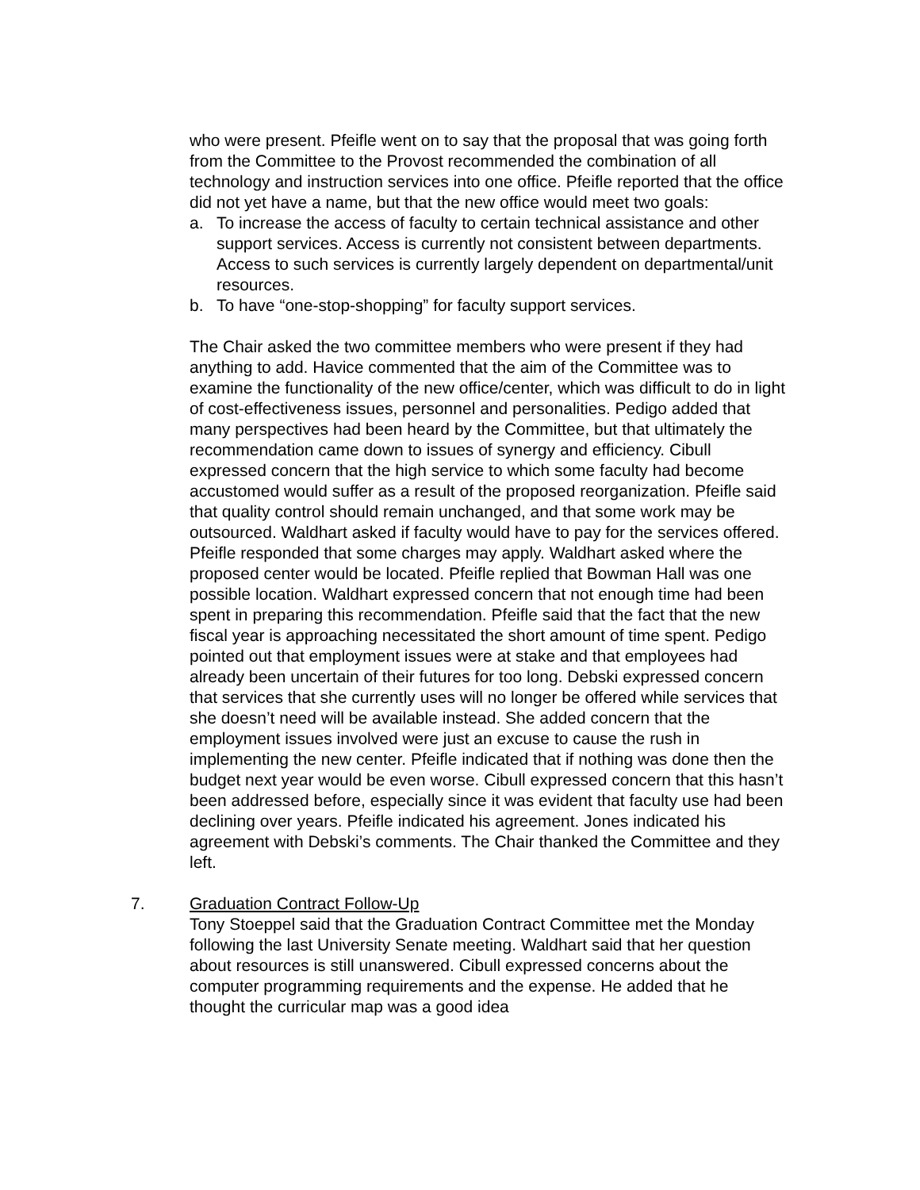who were present. Pfeifle went on to say that the proposal that was going forth from the Committee to the Provost recommended the combination of all technology and instruction services into one office. Pfeifle reported that the office did not yet have a name, but that the new office would meet two goals:
a. To increase the access of faculty to certain technical assistance and other support services. Access is currently not consistent between departments. Access to such services is currently largely dependent on departmental/unit resources.
b. To have “one-stop-shopping” for faculty support services.
The Chair asked the two committee members who were present if they had anything to add. Havice commented that the aim of the Committee was to examine the functionality of the new office/center, which was difficult to do in light of cost-effectiveness issues, personnel and personalities. Pedigo added that many perspectives had been heard by the Committee, but that ultimately the recommendation came down to issues of synergy and efficiency. Cibull expressed concern that the high service to which some faculty had become accustomed would suffer as a result of the proposed reorganization. Pfeifle said that quality control should remain unchanged, and that some work may be outsourced. Waldhart asked if faculty would have to pay for the services offered. Pfeifle responded that some charges may apply. Waldhart asked where the proposed center would be located. Pfeifle replied that Bowman Hall was one possible location. Waldhart expressed concern that not enough time had been spent in preparing this recommendation. Pfeifle said that the fact that the new fiscal year is approaching necessitated the short amount of time spent. Pedigo pointed out that employment issues were at stake and that employees had already been uncertain of their futures for too long. Debski expressed concern that services that she currently uses will no longer be offered while services that she doesn’t need will be available instead. She added concern that the employment issues involved were just an excuse to cause the rush in implementing the new center. Pfeifle indicated that if nothing was done then the budget next year would be even worse. Cibull expressed concern that this hasn’t been addressed before, especially since it was evident that faculty use had been declining over years. Pfeifle indicated his agreement. Jones indicated his agreement with Debski’s comments. The Chair thanked the Committee and they left.
7. Graduation Contract Follow-Up
Tony Stoeppel said that the Graduation Contract Committee met the Monday following the last University Senate meeting. Waldhart said that her question about resources is still unanswered. Cibull expressed concerns about the computer programming requirements and the expense. He added that he thought the curricular map was a good idea